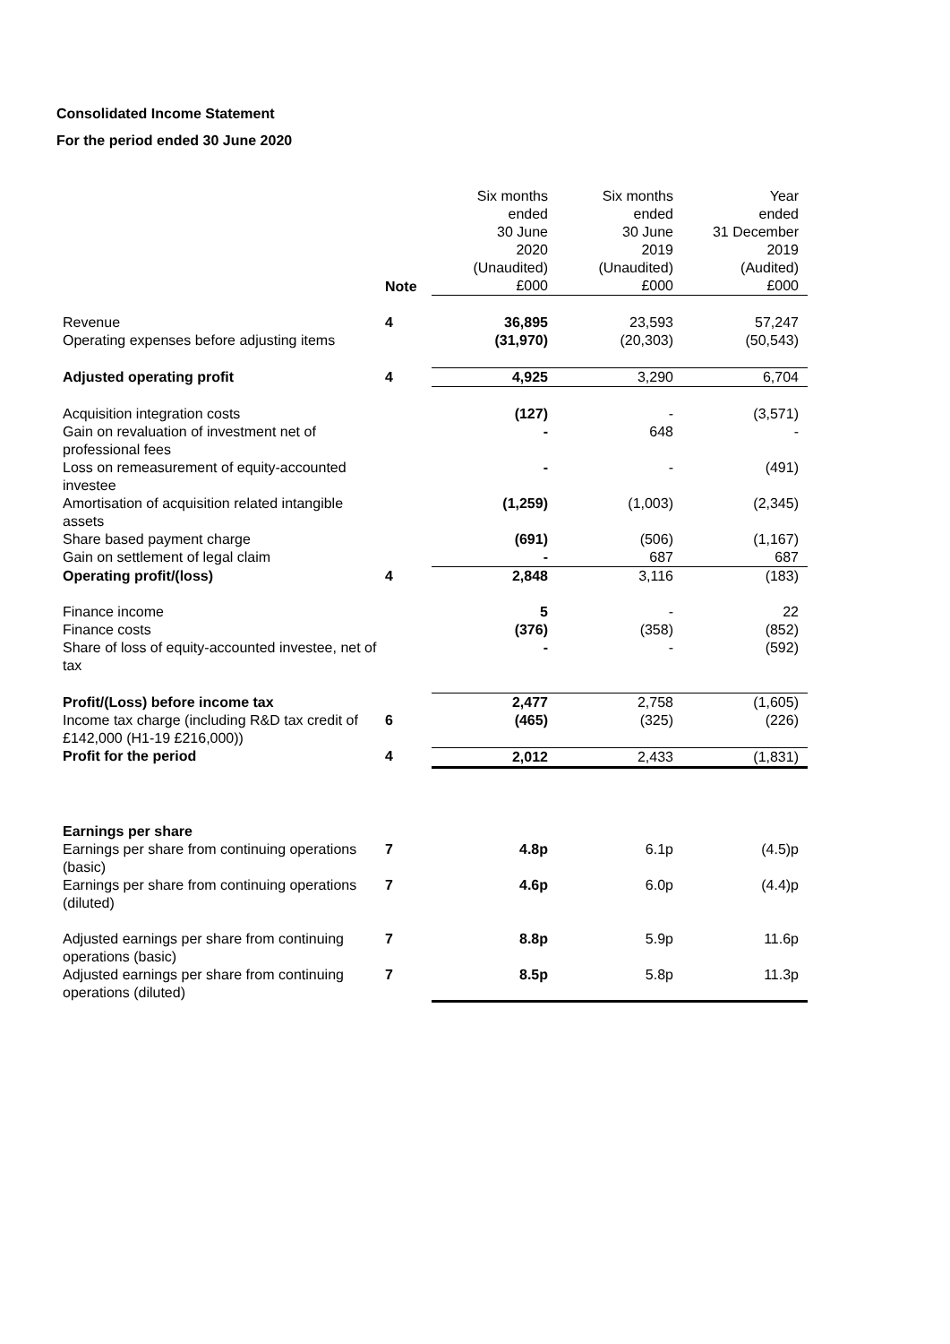Consolidated Income Statement
For the period ended 30 June 2020
| | Note | Six months ended 30 June 2020 (Unaudited) £000 | Six months ended 30 June 2019 (Unaudited) £000 | Year ended 31 December 2019 (Audited) £000 |
| --- | --- | --- | --- | --- |
| Revenue | 4 | 36,895 | 23,593 | 57,247 |
| Operating expenses before adjusting items | | (31,970) | (20,303) | (50,543) |
| Adjusted operating profit | 4 | 4,925 | 3,290 | 6,704 |
| Acquisition integration costs | | (127) | - | (3,571) |
| Gain on revaluation of investment net of professional fees | | - | 648 | - |
| Loss on remeasurement of equity-accounted investee | | - | - | (491) |
| Amortisation of acquisition related intangible assets | | (1,259) | (1,003) | (2,345) |
| Share based payment charge | | (691) | (506) | (1,167) |
| Gain on settlement of legal claim | | - | 687 | 687 |
| Operating profit/(loss) | 4 | 2,848 | 3,116 | (183) |
| Finance income | | 5 | - | 22 |
| Finance costs | | (376) | (358) | (852) |
| Share of loss of equity-accounted investee, net of tax | | - | - | (592) |
| Profit/(Loss) before income tax | | 2,477 | 2,758 | (1,605) |
| Income tax charge (including R&D tax credit of £142,000 (H1-19 £216,000)) | 6 | (465) | (325) | (226) |
| Profit for the period | 4 | 2,012 | 2,433 | (1,831) |
| Earnings per share | | | | |
| Earnings per share from continuing operations (basic) | 7 | 4.8p | 6.1p | (4.5)p |
| Earnings per share from continuing operations (diluted) | 7 | 4.6p | 6.0p | (4.4)p |
| Adjusted earnings per share from continuing operations (basic) | 7 | 8.8p | 5.9p | 11.6p |
| Adjusted earnings per share from continuing operations (diluted) | 7 | 8.5p | 5.8p | 11.3p |